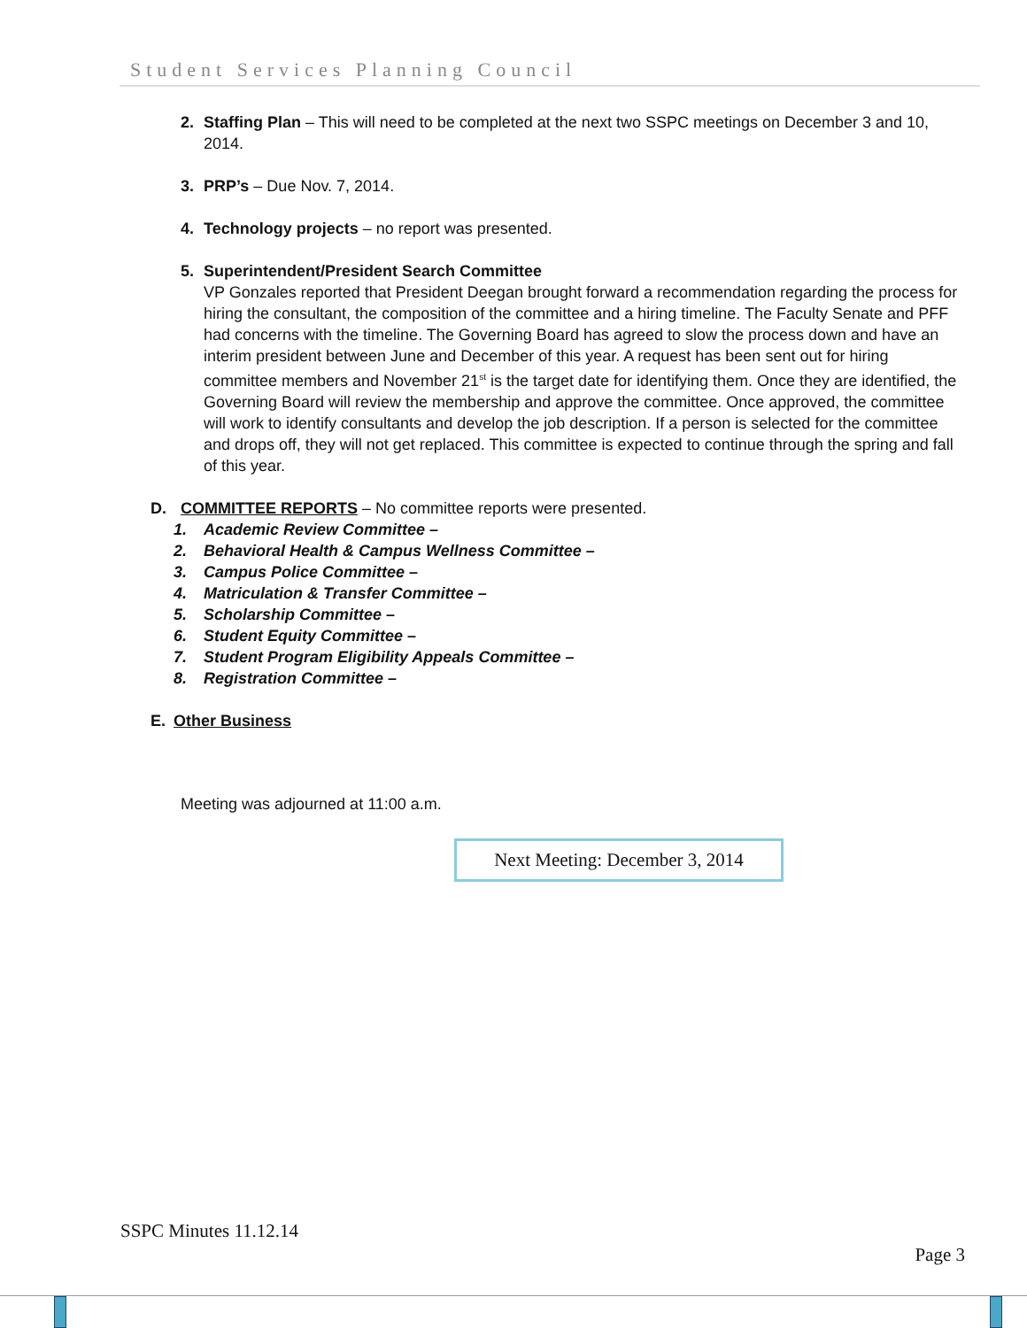Student Services Planning Council
2. Staffing Plan – This will need to be completed at the next two SSPC meetings on December 3 and 10, 2014.
3. PRP’s – Due Nov. 7, 2014.
4. Technology projects – no report was presented.
5. Superintendent/President Search Committee
VP Gonzales reported that President Deegan brought forward a recommendation regarding the process for hiring the consultant, the composition of the committee and a hiring timeline. The Faculty Senate and PFF had concerns with the timeline. The Governing Board has agreed to slow the process down and have an interim president between June and December of this year. A request has been sent out for hiring committee members and November 21<sup>st</sup> is the target date for identifying them. Once they are identified, the Governing Board will review the membership and approve the committee. Once approved, the committee will work to identify consultants and develop the job description. If a person is selected for the committee and drops off, they will not get replaced. This committee is expected to continue through the spring and fall of this year.
D. COMMITTEE REPORTS – No committee reports were presented.
1. Academic Review Committee –
2. Behavioral Health & Campus Wellness Committee –
3. Campus Police Committee –
4. Matriculation & Transfer Committee –
5. Scholarship Committee –
6. Student Equity Committee –
7. Student Program Eligibility Appeals Committee –
8. Registration Committee –
E. Other Business
Meeting was adjourned at 11:00 a.m.
Next Meeting: December 3, 2014
SSPC Minutes 11.12.14
Page 3